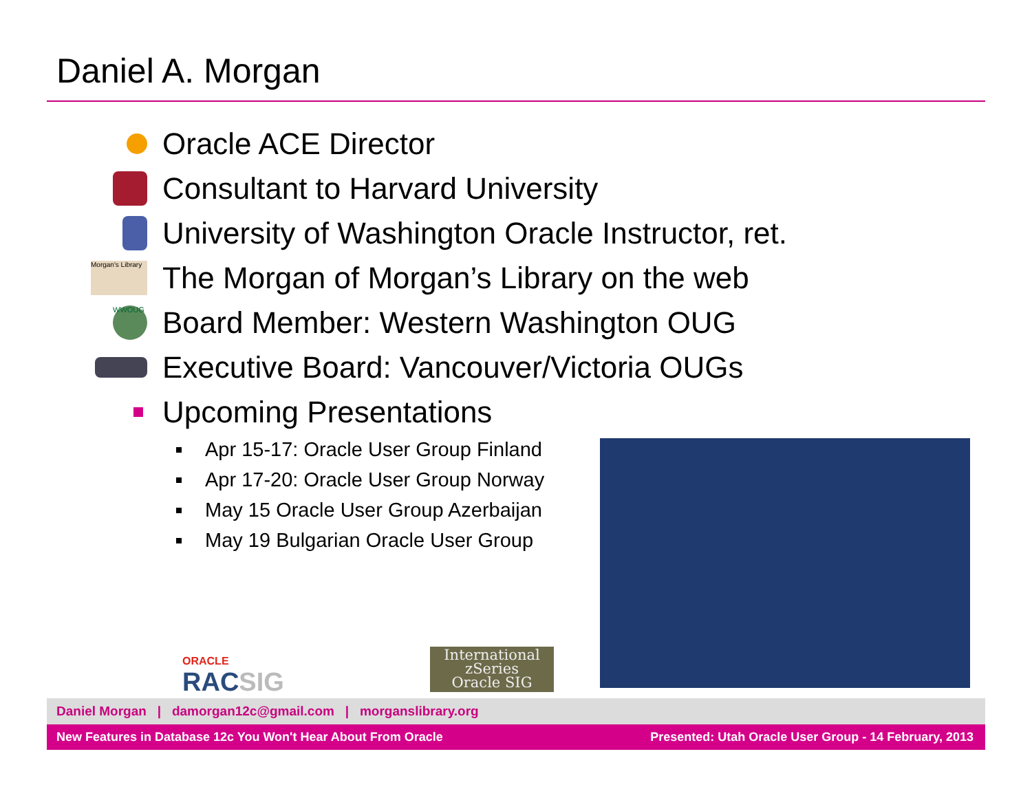Daniel A. Morgan
Oracle ACE Director
Consultant to Harvard University
University of Washington Oracle Instructor, ret.
Morgan's Library
The Morgan of Morgan’s Library on the web
WWOUG
Board Member: Western Washington OUG
Executive Board: Vancouver/Victoria OUGs
Upcoming Presentations
Apr 15-17: Oracle User Group Finland
Apr 17-20: Oracle User Group Norway
May 15 Oracle User Group Azerbaijan
May 19 Bulgarian Oracle User Group
ORACLE
RACSIG
International
zSeries
Oracle SIG
Daniel Morgan | damorgan12c@gmail.com | morganslibrary.org
New Features in Database 12c You Won't Hear About From Oracle Presented: Utah Oracle User Group - 14 February, 2013